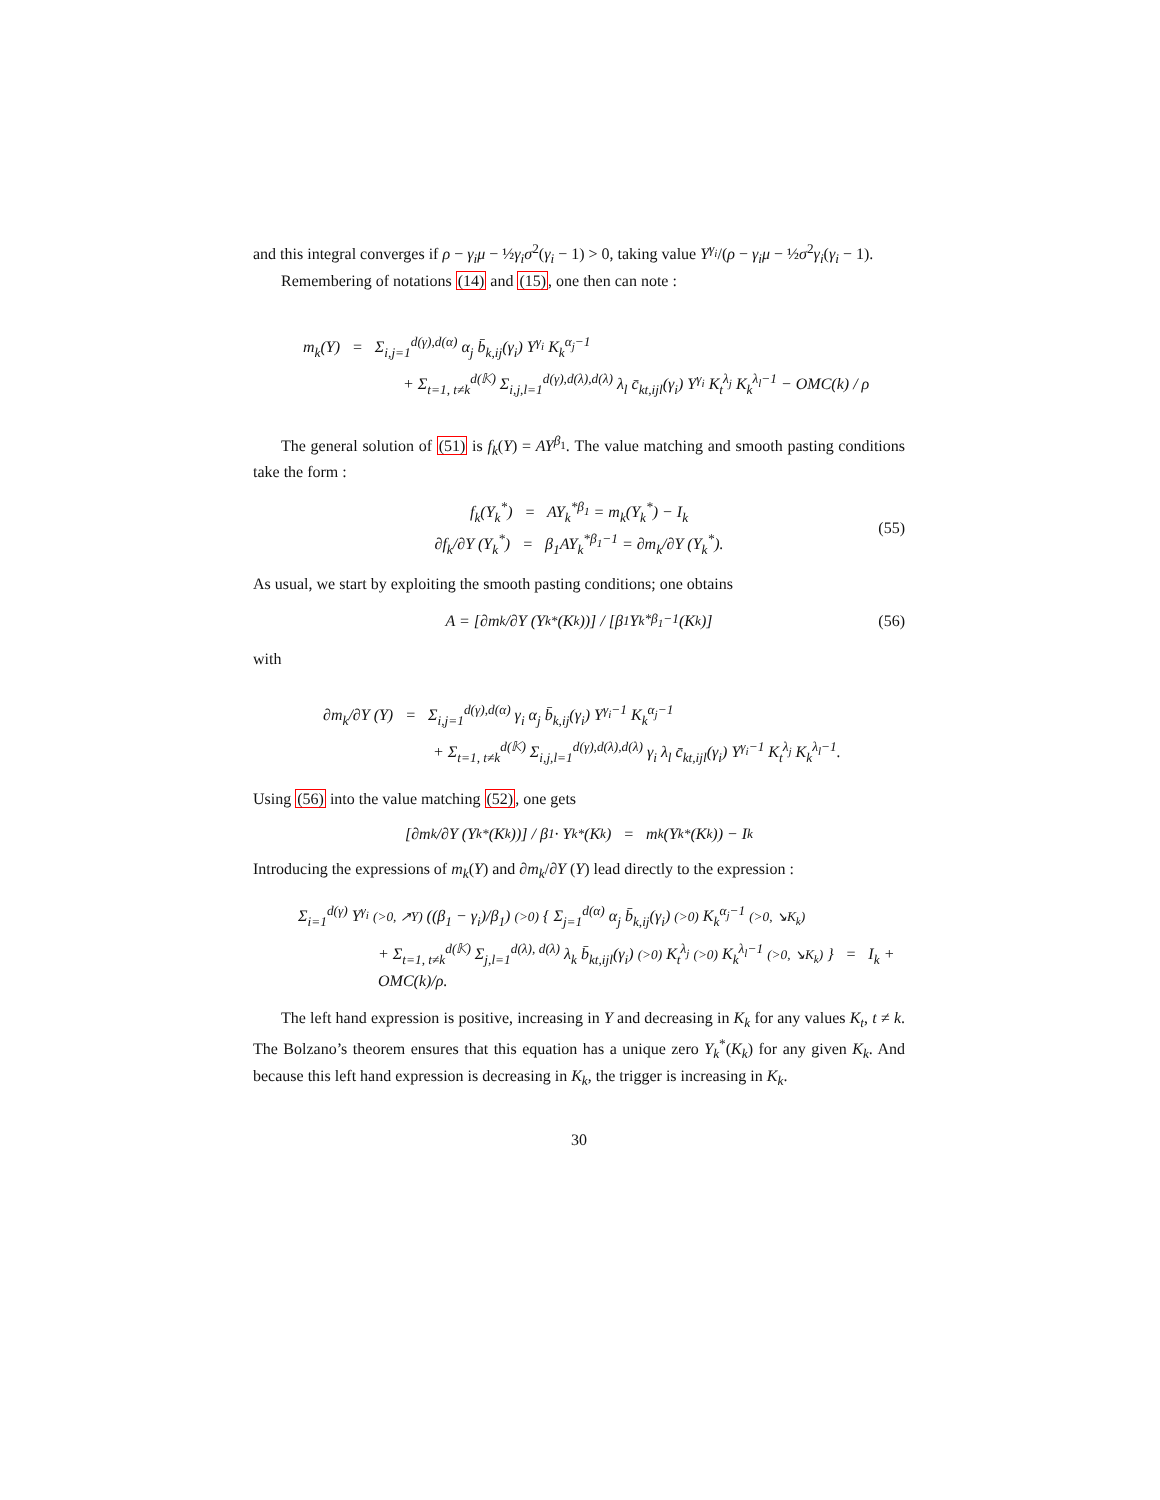and this integral converges if ρ − γ<sub>i</sub>μ − ½γ<sub>i</sub>σ<sup>2</sup>(γ<sub>i</sub> − 1) > 0, taking value Y<sup>γ<sub>i</sub></sup>/(ρ − γ<sub>i</sub>μ − ½σ<sup>2</sup>γ<sub>i</sub>(γ<sub>i</sub> − 1).
Remembering of notations (14) and (15), one then can note :
m<sub>k</sub>(Y) = Σ<sub>i,j=1</sub><sup>d(γ),d(α)</sup> α<sub>j</sub> b̄<sub>k,ij</sub>(γ<sub>i</sub>) Y<sup>γ<sub>i</sub></sup> K<sub>k</sub><sup>α<sub>j</sub>−1</sup>
+ Σ<sub>t=1, t≠k</sub><sup>d(𝕂)</sup> Σ<sub>i,j,l=1</sub><sup>d(γ),d(λ),d(λ)</sup> λ<sub>l</sub> c̄<sub>kt,ijl</sub>(γ<sub>i</sub>) Y<sup>γ<sub>i</sub></sup> K<sub>t</sub><sup>λ<sub>j</sub></sup> K<sub>k</sub><sup>λ<sub>l</sub>−1</sup> − OMC(k) / ρ
The general solution of (51) is f<sub>k</sub>(Y) = AY<sup>β<sub>1</sub></sup>. The value matching and smooth pasting conditions take the form :
f<sub>k</sub>(Y<sub>k</sub><sup>*</sup>) = AY<sub>k</sub><sup>*β<sub>1</sub></sup> = m<sub>k</sub>(Y<sub>k</sub><sup>*</sup>) − I<sub>k</sub>
∂f<sub>k</sub>/∂Y (Y<sub>k</sub><sup>*</sup>) = β<sub>1</sub>AY<sub>k</sub><sup>*β<sub>1</sub>−1</sup> = ∂m<sub>k</sub>/∂Y (Y<sub>k</sub><sup>*</sup>).
(55)
As usual, we start by exploiting the smooth pasting conditions; one obtains
A = [∂m<sub>k</sub>/∂Y (Y<sub>k</sub><sup>*</sup>(K<sub>k</sub>))] / [β<sub>1</sub>Y<sub>k</sub><sup>*β<sub>1</sub>−1</sup>(K<sub>k</sub>)] (56)
with
∂m<sub>k</sub>/∂Y (Y) = Σ<sub>i,j=1</sub><sup>d(γ),d(α)</sup> γ<sub>i</sub> α<sub>j</sub> b̄<sub>k,ij</sub>(γ<sub>i</sub>) Y<sup>γ<sub>i</sub>−1</sup> K<sub>k</sub><sup>α<sub>j</sub>−1</sup>
+ Σ<sub>t=1, t≠k</sub><sup>d(𝕂)</sup> Σ<sub>i,j,l=1</sub><sup>d(γ),d(λ),d(λ)</sup> γ<sub>i</sub> λ<sub>l</sub> c̄<sub>kt,ijl</sub>(γ<sub>i</sub>) Y<sup>γ<sub>i</sub>−1</sup> K<sub>t</sub><sup>λ<sub>j</sub></sup> K<sub>k</sub><sup>λ<sub>l</sub>−1</sup>.
Using (56) into the value matching (52), one gets
[∂m<sub>k</sub>/∂Y (Y<sub>k</sub><sup>*</sup>(K<sub>k</sub>))] / β<sub>1</sub> · Y<sub>k</sub><sup>*</sup>(K<sub>k</sub>) = m<sub>k</sub>(Y<sub>k</sub><sup>*</sup>(K<sub>k</sub>)) − I<sub>k</sub>
Introducing the expressions of m<sub>k</sub>(Y) and ∂m<sub>k</sub>/∂Y (Y) lead directly to the expression :
Σ<sub>i=1</sub><sup>d(γ)</sup> Y<sup>γ<sub>i</sub></sup> (>0, ↗Y) ((β<sub>1</sub> − γ<sub>i</sub>)/β<sub>1</sub>) (>0) { Σ<sub>j=1</sub><sup>d(α)</sup> α<sub>j</sub> b̄<sub>k,ij</sub>(γ<sub>i</sub>) (>0) K<sub>k</sub><sup>α<sub>j</sub>−1</sup> (>0, ↘K<sub>k</sub>)
+ Σ<sub>t=1, t≠k</sub><sup>d(𝕂)</sup> Σ<sub>j,l=1</sub><sup>d(λ), d(λ)</sup> λ<sub>k</sub> b̄<sub>kt,ijl</sub>(γ<sub>i</sub>) (>0) K<sub>t</sub><sup>λ<sub>j</sub></sup> (>0) K<sub>k</sub><sup>λ<sub>l</sub>−1</sup> (>0, ↘K<sub>k</sub>) } = I<sub>k</sub> + OMC(k)/ρ.
The left hand expression is positive, increasing in Y and decreasing in K<sub>k</sub> for any values K<sub>t</sub>, t ≠ k. The Bolzano’s theorem ensures that this equation has a unique zero Y<sub>k</sub><sup>*</sup>(K<sub>k</sub>) for any given K<sub>k</sub>. And because this left hand expression is decreasing in K<sub>k</sub>, the trigger is increasing in K<sub>k</sub>.
30